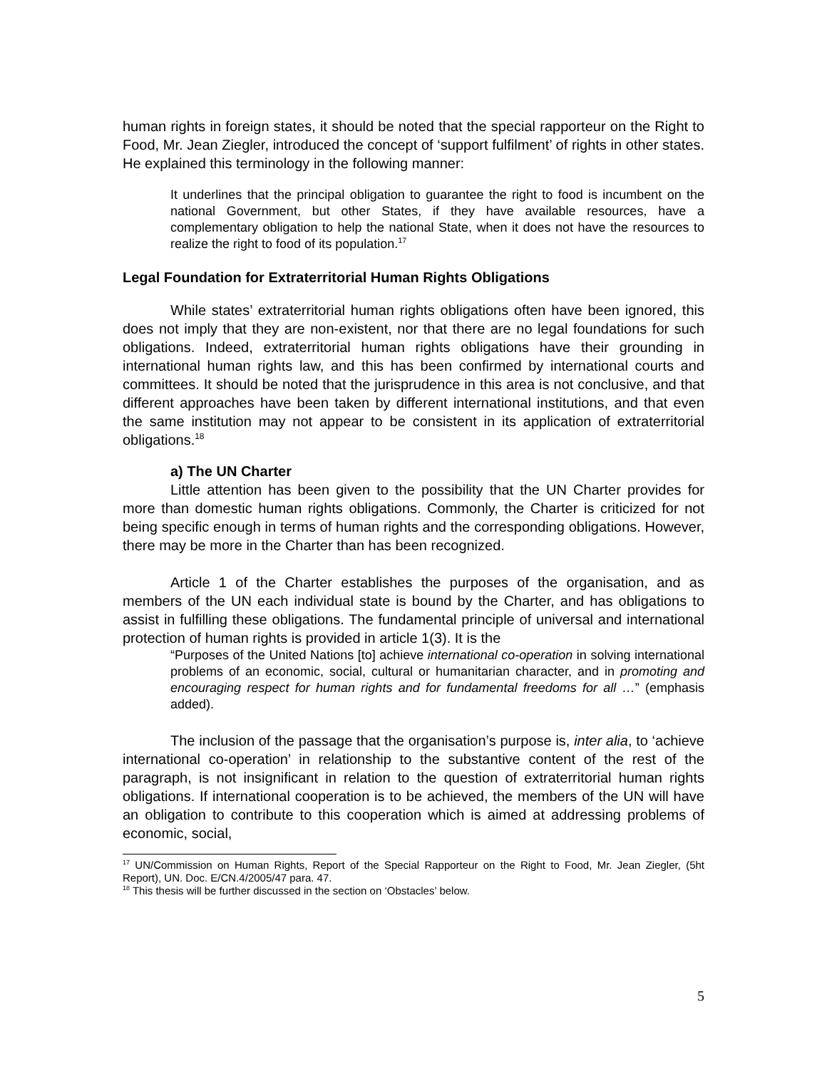human rights in foreign states, it should be noted that the special rapporteur on the Right to Food, Mr. Jean Ziegler, introduced the concept of ‘support fulfilment’ of rights in other states. He explained this terminology in the following manner:
It underlines that the principal obligation to guarantee the right to food is incumbent on the national Government, but other States, if they have available resources, have a complementary obligation to help the national State, when it does not have the resources to realize the right to food of its population.<sup>17</sup>
Legal Foundation for Extraterritorial Human Rights Obligations
While states’ extraterritorial human rights obligations often have been ignored, this does not imply that they are non-existent, nor that there are no legal foundations for such obligations. Indeed, extraterritorial human rights obligations have their grounding in international human rights law, and this has been confirmed by international courts and committees. It should be noted that the jurisprudence in this area is not conclusive, and that different approaches have been taken by different international institutions, and that even the same institution may not appear to be consistent in its application of extraterritorial obligations.<sup>18</sup>
a) The UN Charter
Little attention has been given to the possibility that the UN Charter provides for more than domestic human rights obligations. Commonly, the Charter is criticized for not being specific enough in terms of human rights and the corresponding obligations. However, there may be more in the Charter than has been recognized.
Article 1 of the Charter establishes the purposes of the organisation, and as members of the UN each individual state is bound by the Charter, and has obligations to assist in fulfilling these obligations. The fundamental principle of universal and international protection of human rights is provided in article 1(3). It is the
“Purposes of the United Nations [to] achieve international co-operation in solving international problems of an economic, social, cultural or humanitarian character, and in promoting and encouraging respect for human rights and for fundamental freedoms for all …” (emphasis added).
The inclusion of the passage that the organisation’s purpose is, inter alia, to ‘achieve international co-operation’ in relationship to the substantive content of the rest of the paragraph, is not insignificant in relation to the question of extraterritorial human rights obligations. If international cooperation is to be achieved, the members of the UN will have an obligation to contribute to this cooperation which is aimed at addressing problems of economic, social,
<sup>17</sup> UN/Commission on Human Rights, Report of the Special Rapporteur on the Right to Food, Mr. Jean Ziegler, (5ht Report), UN. Doc. E/CN.4/2005/47 para. 47.
<sup>18</sup> This thesis will be further discussed in the section on ‘Obstacles’ below.
5